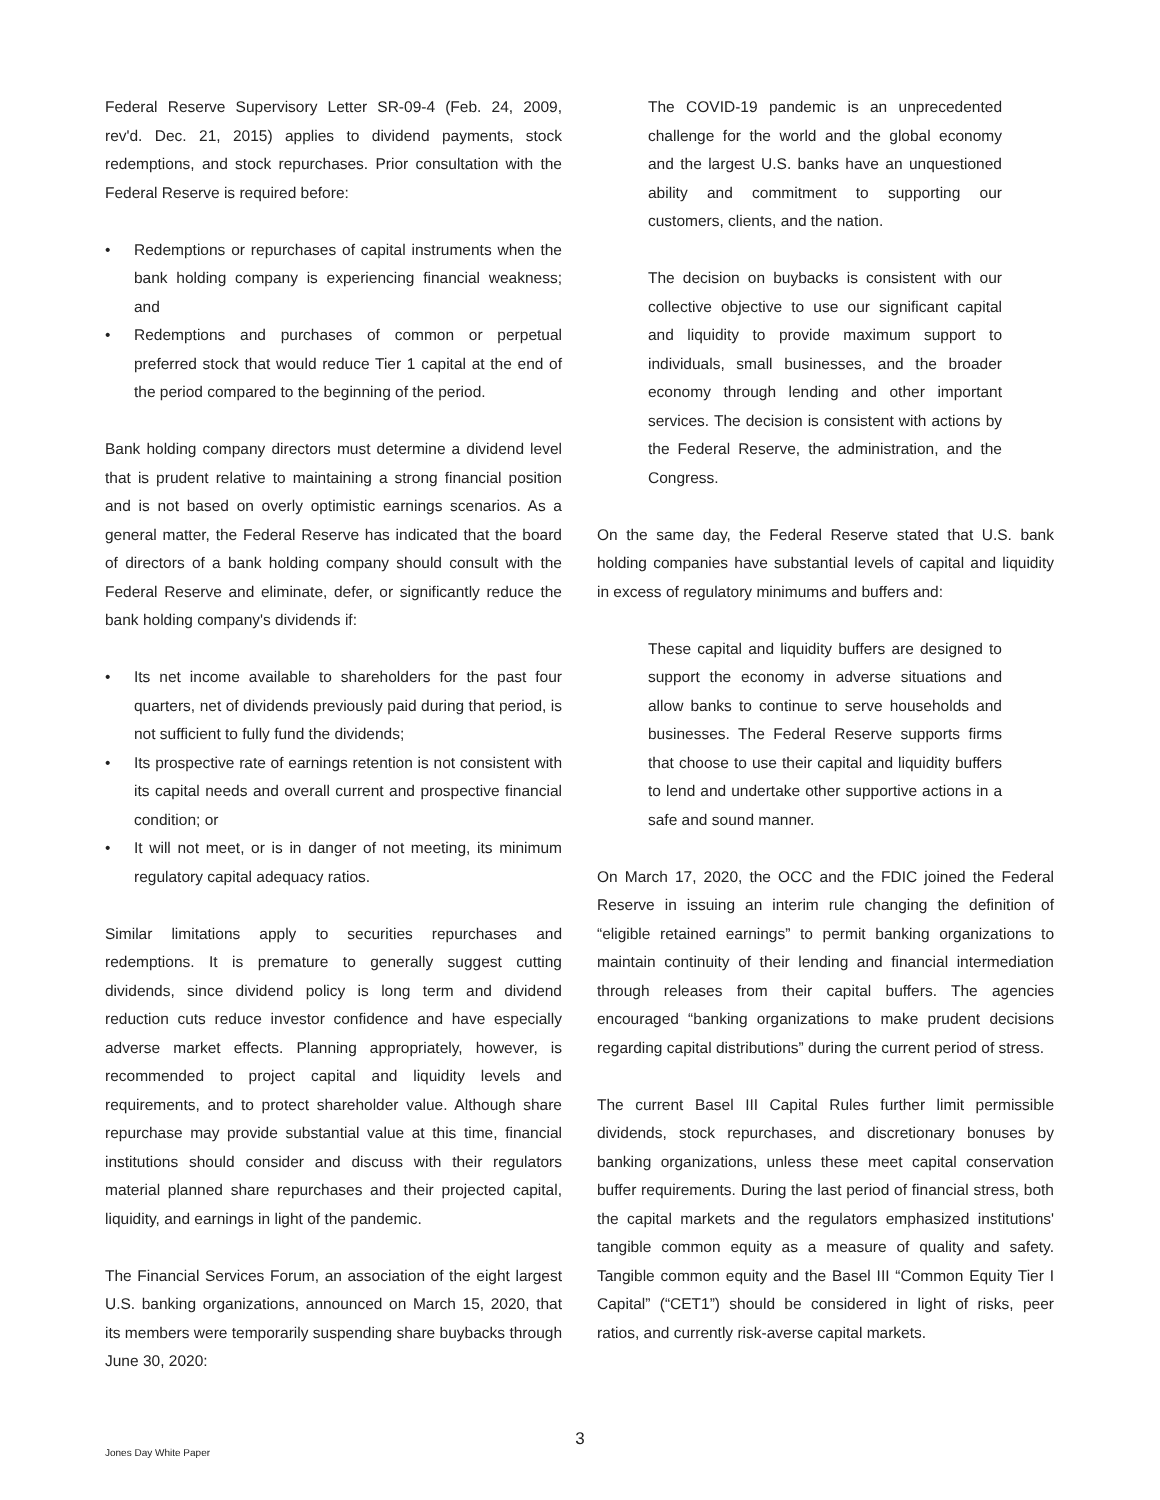Federal Reserve Supervisory Letter SR-09-4 (Feb. 24, 2009, rev'd. Dec. 21, 2015) applies to dividend payments, stock redemptions, and stock repurchases. Prior consultation with the Federal Reserve is required before:
• Redemptions or repurchases of capital instruments when the bank holding company is experiencing financial weakness; and
• Redemptions and purchases of common or perpetual preferred stock that would reduce Tier 1 capital at the end of the period compared to the beginning of the period.
Bank holding company directors must determine a dividend level that is prudent relative to maintaining a strong financial position and is not based on overly optimistic earnings scenarios. As a general matter, the Federal Reserve has indicated that the board of directors of a bank holding company should consult with the Federal Reserve and eliminate, defer, or significantly reduce the bank holding company's dividends if:
• Its net income available to shareholders for the past four quarters, net of dividends previously paid during that period, is not sufficient to fully fund the dividends;
• Its prospective rate of earnings retention is not consistent with its capital needs and overall current and prospective financial condition; or
• It will not meet, or is in danger of not meeting, its minimum regulatory capital adequacy ratios.
Similar limitations apply to securities repurchases and redemptions. It is premature to generally suggest cutting dividends, since dividend policy is long term and dividend reduction cuts reduce investor confidence and have especially adverse market effects. Planning appropriately, however, is recommended to project capital and liquidity levels and requirements, and to protect shareholder value. Although share repurchase may provide substantial value at this time, financial institutions should consider and discuss with their regulators material planned share repurchases and their projected capital, liquidity, and earnings in light of the pandemic.
The Financial Services Forum, an association of the eight largest U.S. banking organizations, announced on March 15, 2020, that its members were temporarily suspending share buybacks through June 30, 2020:
The COVID-19 pandemic is an unprecedented challenge for the world and the global economy and the largest U.S. banks have an unquestioned ability and commitment to supporting our customers, clients, and the nation.
The decision on buybacks is consistent with our collective objective to use our significant capital and liquidity to provide maximum support to individuals, small businesses, and the broader economy through lending and other important services. The decision is consistent with actions by the Federal Reserve, the administration, and the Congress.
On the same day, the Federal Reserve stated that U.S. bank holding companies have substantial levels of capital and liquidity in excess of regulatory minimums and buffers and:
These capital and liquidity buffers are designed to support the economy in adverse situations and allow banks to continue to serve households and businesses. The Federal Reserve supports firms that choose to use their capital and liquidity buffers to lend and undertake other supportive actions in a safe and sound manner.
On March 17, 2020, the OCC and the FDIC joined the Federal Reserve in issuing an interim rule changing the definition of “eligible retained earnings” to permit banking organizations to maintain continuity of their lending and financial intermediation through releases from their capital buffers. The agencies encouraged “banking organizations to make prudent decisions regarding capital distributions” during the current period of stress.
The current Basel III Capital Rules further limit permissible dividends, stock repurchases, and discretionary bonuses by banking organizations, unless these meet capital conservation buffer requirements. During the last period of financial stress, both the capital markets and the regulators emphasized institutions' tangible common equity as a measure of quality and safety. Tangible common equity and the Basel III “Common Equity Tier I Capital” (“CET1”) should be considered in light of risks, peer ratios, and currently risk-averse capital markets.
3
Jones Day White Paper